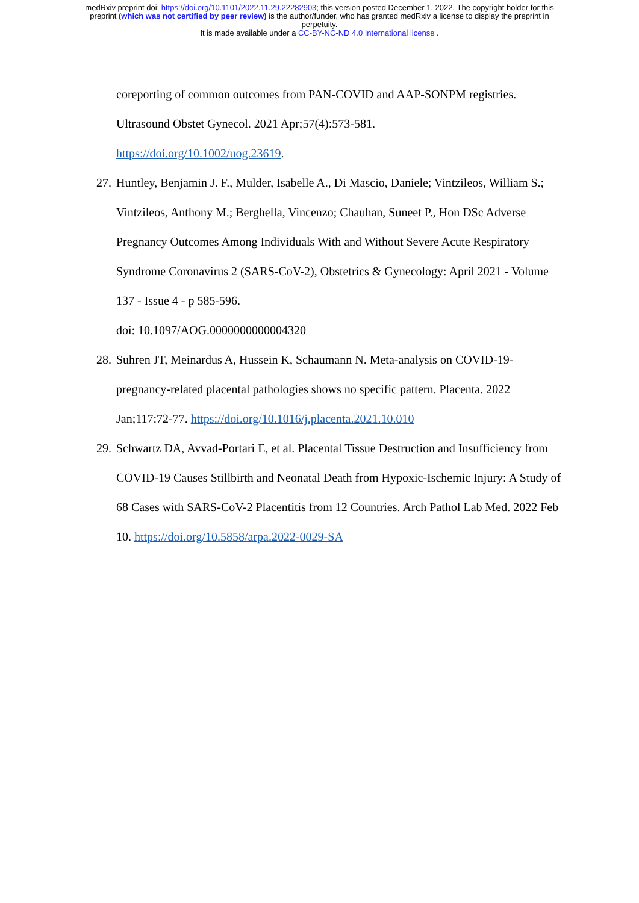medRxiv preprint doi: https://doi.org/10.1101/2022.11.29.22282903; this version posted December 1, 2022. The copyright holder for this
preprint (which was not certified by peer review) is the author/funder, who has granted medRxiv a license to display the preprint in
perpetuity.
It is made available under a CC-BY-NC-ND 4.0 International license .
coreporting of common outcomes from PAN-COVID and AAP-SONPM registries. Ultrasound Obstet Gynecol. 2021 Apr;57(4):573-581.
https://doi.org/10.1002/uog.23619.
27.
Huntley, Benjamin J. F., Mulder, Isabelle A., Di Mascio, Daniele; Vintzileos, William S.; Vintzileos, Anthony M.; Berghella, Vincenzo; Chauhan, Suneet P., Hon DSc Adverse Pregnancy Outcomes Among Individuals With and Without Severe Acute Respiratory Syndrome Coronavirus 2 (SARS-CoV-2), Obstetrics & Gynecology: April 2021 - Volume 137 - Issue 4 - p 585-596.
doi: 10.1097/AOG.0000000000004320
28.
Suhren JT, Meinardus A, Hussein K, Schaumann N. Meta-analysis on COVID-19-pregnancy-related placental pathologies shows no specific pattern. Placenta. 2022 Jan;117:72-77. https://doi.org/10.1016/j.placenta.2021.10.010
29.
Schwartz DA, Avvad-Portari E, et al. Placental Tissue Destruction and Insufficiency from COVID-19 Causes Stillbirth and Neonatal Death from Hypoxic-Ischemic Injury: A Study of 68 Cases with SARS-CoV-2 Placentitis from 12 Countries. Arch Pathol Lab Med. 2022 Feb 10. https://doi.org/10.5858/arpa.2022-0029-SA